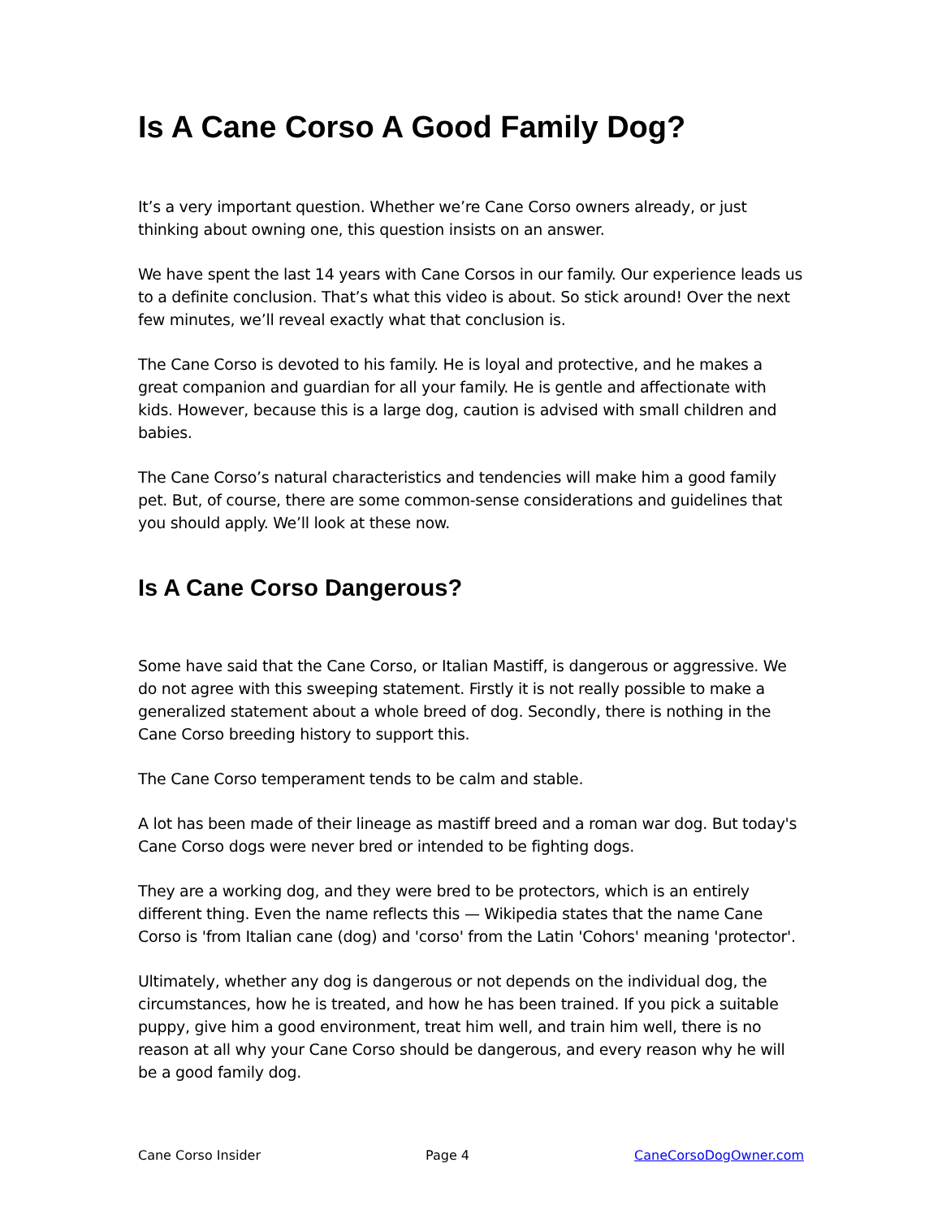Is A Cane Corso A Good Family Dog?
It’s a very important question. Whether we’re Cane Corso owners already, or just thinking about owning one, this question insists on an answer.
We have spent the last 14 years with Cane Corsos in our family. Our experience leads us to a definite conclusion. That’s what this video is about. So stick around! Over the next few minutes, we’ll reveal exactly what that conclusion is.
The Cane Corso is devoted to his family. He is loyal and protective, and he makes a great companion and guardian for all your family. He is gentle and affectionate with kids. However, because this is a large dog, caution is advised with small children and babies.
The Cane Corso’s natural characteristics and tendencies will make him a good family pet. But, of course, there are some common-sense considerations and guidelines that you should apply. We’ll look at these now.
Is A Cane Corso Dangerous?
Some have said that the Cane Corso, or Italian Mastiff, is dangerous or aggressive. We do not agree with this sweeping statement. Firstly it is not really possible to make a generalized statement about a whole breed of dog. Secondly, there is nothing in the Cane Corso breeding history to support this.
The Cane Corso temperament tends to be calm and stable.
A lot has been made of their lineage as mastiff breed and a roman war dog. But today's Cane Corso dogs were never bred or intended to be fighting dogs.
They are a working dog, and they were bred to be protectors, which is an entirely different thing. Even the name reflects this — Wikipedia states that the name Cane Corso is 'from Italian cane (dog) and 'corso' from the Latin 'Cohors' meaning 'protector'.
Ultimately, whether any dog is dangerous or not depends on the individual dog, the circumstances, how he is treated, and how he has been trained. If you pick a suitable puppy, give him a good environment, treat him well, and train him well, there is no reason at all why your Cane Corso should be dangerous, and every reason why he will be a good family dog.
Cane Corso Insider Page 4 CaneCorsoDogOwner.com